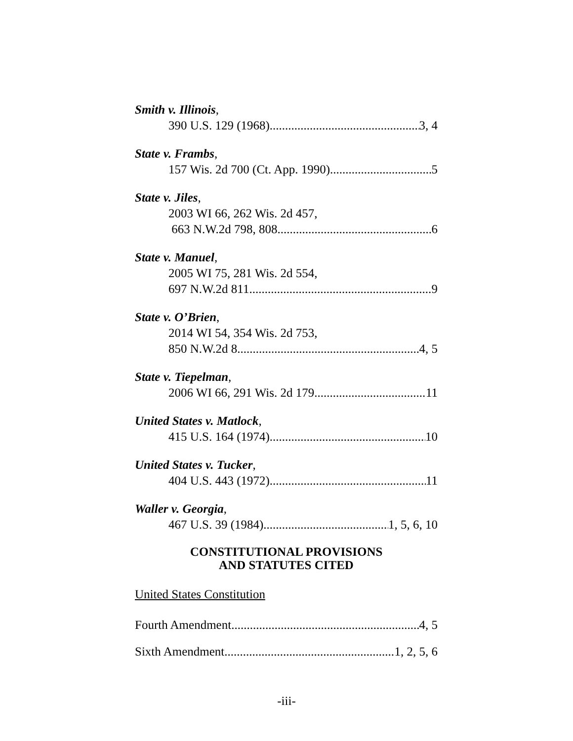Smith v. Illinois,
390 U.S. 129 (1968) 3, 4
State v. Frambs,
157 Wis. 2d 700 (Ct. App. 1990) 5
State v. Jiles,
2003 WI 66, 262 Wis. 2d 457,
663 N.W.2d 798, 808 6
State v. Manuel,
2005 WI 75, 281 Wis. 2d 554,
697 N.W.2d 811 9
State v. O’Brien,
2014 WI 54, 354 Wis. 2d 753,
850 N.W.2d 8 4, 5
State v. Tiepelman,
2006 WI 66, 291 Wis. 2d 179 11
United States v. Matlock,
415 U.S. 164 (1974) 10
United States v. Tucker,
404 U.S. 443 (1972) 11
Waller v. Georgia,
467 U.S. 39 (1984) 1, 5, 6, 10
CONSTITUTIONAL PROVISIONS
AND STATUTES CITED
United States Constitution
Fourth Amendment 4, 5
Sixth Amendment 1, 2, 5, 6
-iii-